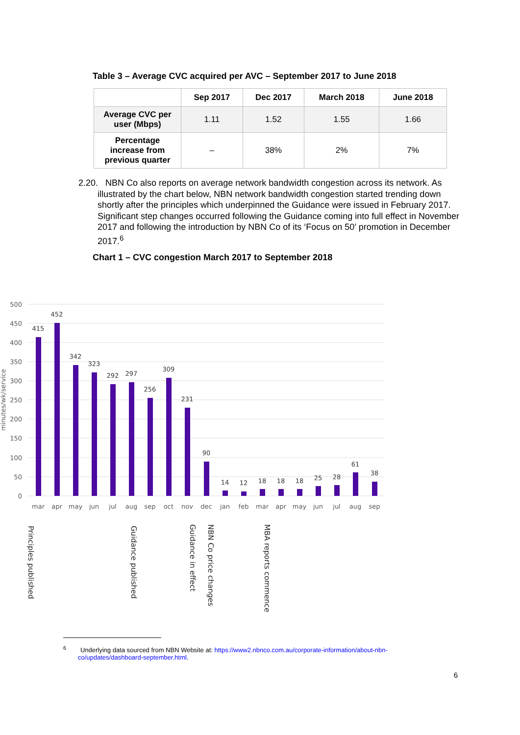Table 3 – Average CVC acquired per AVC – September 2017 to June 2018
| | Sep 2017 | Dec 2017 | March 2018 | June 2018 |
| --- | --- | --- | --- | --- |
| Average CVC per user (Mbps) | 1.11 | 1.52 | 1.55 | 1.66 |
| Percentage increase from previous quarter | – | 38% | 2% | 7% |
2.20. NBN Co also reports on average network bandwidth congestion across its network. As illustrated by the chart below, NBN network bandwidth congestion started trending down shortly after the principles which underpinned the Guidance were issued in February 2017. Significant step changes occurred following the Guidance coming into full effect in November 2017 and following the introduction by NBN Co of its ‘Focus on 50’ promotion in December 2017.<sup>6</sup>
Chart 1 – CVC congestion March 2017 to September 2018
500
450
400
350
300
250
200
150
100
50
0
minutes/wk/service
415
452
342
323
292
297
256
309
231
90
14
12
18
18
18
25
28
61
38
mar
apr
may
jun
jul
aug
sep
oct
nov
dec
jan
feb
mar
apr
may
jun
jul
aug
sep
Principles published
Guidance published
Guidance in effect
NBN Co price changes
MBA reports commence
<sup>6</sup> Underlying data sourced from NBN Website at: https://www2.nbnco.com.au/corporate-information/about-nbn-co/updates/dashboard-september.html.
6